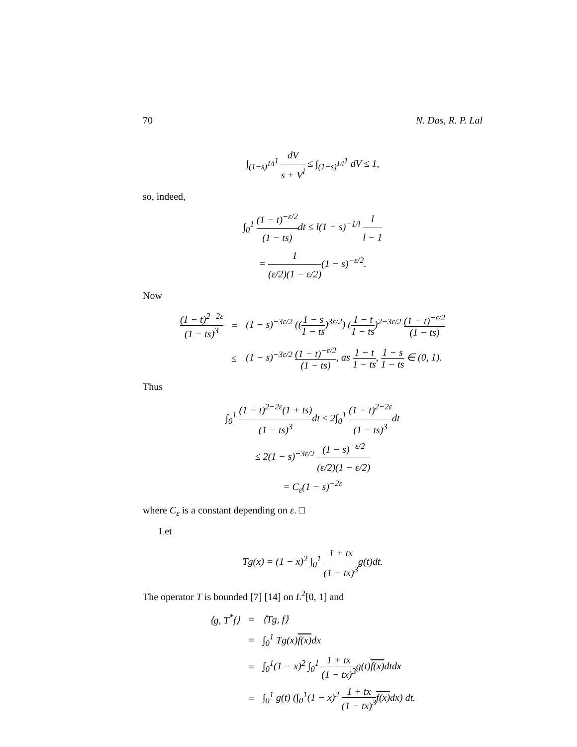70 N. Das, R. P. Lal
∫<sub>(1−s)<sup>1/l</sup></sub><sup>1</sup> dV s + V<sup>l</sup> ≤ ∫<sub>(1−s)<sup>1/l</sup></sub><sup>1</sup> dV ≤ 1,
so, indeed,
∫<sub>0</sub><sup>1</sup> (1 − t)<sup>−ε/2</sup> (1 − ts) dt ≤ l(1 − s)<sup>−1/l</sup> l l − 1
= 1 (ε/2)(1 − ε/2)(1 − s)<sup>−ε/2</sup>.
Now
| (1 − t)<sup>2−2ε</sup> (1 − ts)<sup>3</sup> | = | (1 − s)<sup>−3ε/2</sup> (( 1 − s 1 − ts )<sup>3ε/2</sup>) ( 1 − t 1 − ts )<sup>2−3ε/2</sup> (1 − t)<sup>−ε/2</sup> (1 − ts) |
| | ≤ | (1 − s)<sup>−3ε/2</sup> (1 − t)<sup>−ε/2</sup> (1 − ts) , as 1 − t 1 − ts , 1 − s 1 − ts ∈ (0, 1). |
Thus
∫<sub>0</sub><sup>1</sup> (1 − t)<sup>2−2ε</sup>(1 + ts) (1 − ts)<sup>3</sup>dt ≤ 2∫<sub>0</sub><sup>1</sup> (1 − t)<sup>2−2ε</sup> (1 − ts)<sup>3</sup>dt
≤ 2(1 − s)<sup>−3ε/2</sup> (1 − s)<sup>−ε/2</sup> (ε/2)(1 − ε/2)
= C<sub>ε</sub>(1 − s)<sup>−2ε</sup>
where C<sub>ε</sub> is a constant depending on ε. □
Let
Tg(x) = (1 − x)<sup>2</sup> ∫<sub>0</sub><sup>1</sup> 1 + tx (1 − tx)<sup>3</sup>g(t)dt.
The operator T is bounded [7] [14] on L<sup>2</sup>[0, 1] and
| ⟨g, T<sup>*</sup>f⟩ | = | ⟨Tg, f⟩ |
| | = | ∫<sub>0</sub><sup>1</sup> Tg(x) f(x) dx |
| | = | ∫<sub>0</sub><sup>1</sup>(1 − x)<sup>2</sup> ∫<sub>0</sub><sup>1</sup> 1 + tx (1 − tx)<sup>3</sup> g(t) f(x) dtdx |
| | = | ∫<sub>0</sub><sup>1</sup> g(t) (∫<sub>0</sub><sup>1</sup>(1 − x)<sup>2</sup> 1 + tx (1 − tx)<sup>3</sup> f(x) dx) dt. |